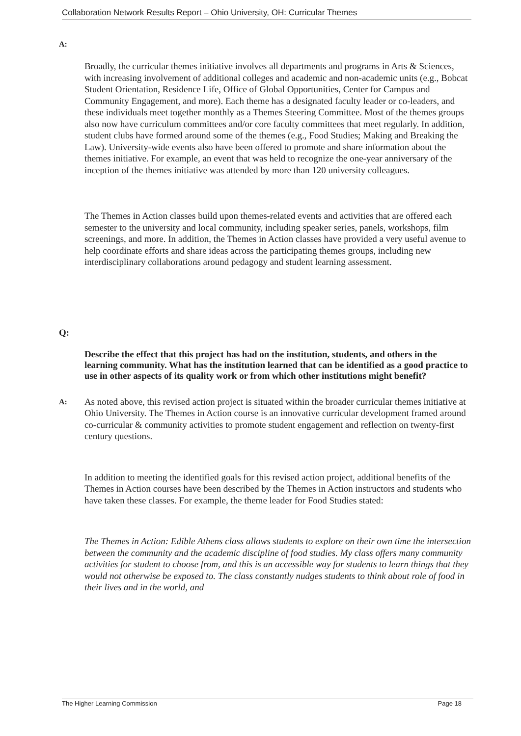Collaboration Network Results Report – Ohio University, OH: Curricular Themes
A:
Broadly, the curricular themes initiative involves all departments and programs in Arts & Sciences, with increasing involvement of additional colleges and academic and non-academic units (e.g., Bobcat Student Orientation, Residence Life, Office of Global Opportunities, Center for Campus and Community Engagement, and more). Each theme has a designated faculty leader or co-leaders, and these individuals meet together monthly as a Themes Steering Committee. Most of the themes groups also now have curriculum committees and/or core faculty committees that meet regularly. In addition, student clubs have formed around some of the themes (e.g., Food Studies; Making and Breaking the Law). University-wide events also have been offered to promote and share information about the themes initiative. For example, an event that was held to recognize the one-year anniversary of the inception of the themes initiative was attended by more than 120 university colleagues.
The Themes in Action classes build upon themes-related events and activities that are offered each semester to the university and local community, including speaker series, panels, workshops, film screenings, and more. In addition, the Themes in Action classes have provided a very useful avenue to help coordinate efforts and share ideas across the participating themes groups, including new interdisciplinary collaborations around pedagogy and student learning assessment.
Q:
Describe the effect that this project has had on the institution, students, and others in the learning community. What has the institution learned that can be identified as a good practice to use in other aspects of its quality work or from which other institutions might benefit?
A:
As noted above, this revised action project is situated within the broader curricular themes initiative at Ohio University. The Themes in Action course is an innovative curricular development framed around co-curricular & community activities to promote student engagement and reflection on twenty-first century questions.
In addition to meeting the identified goals for this revised action project, additional benefits of the Themes in Action courses have been described by the Themes in Action instructors and students who have taken these classes. For example, the theme leader for Food Studies stated:
The Themes in Action: Edible Athens class allows students to explore on their own time the intersection between the community and the academic discipline of food studies. My class offers many community activities for student to choose from, and this is an accessible way for students to learn things that they would not otherwise be exposed to. The class constantly nudges students to think about role of food in their lives and in the world, and
The Higher Learning Commission Page 18